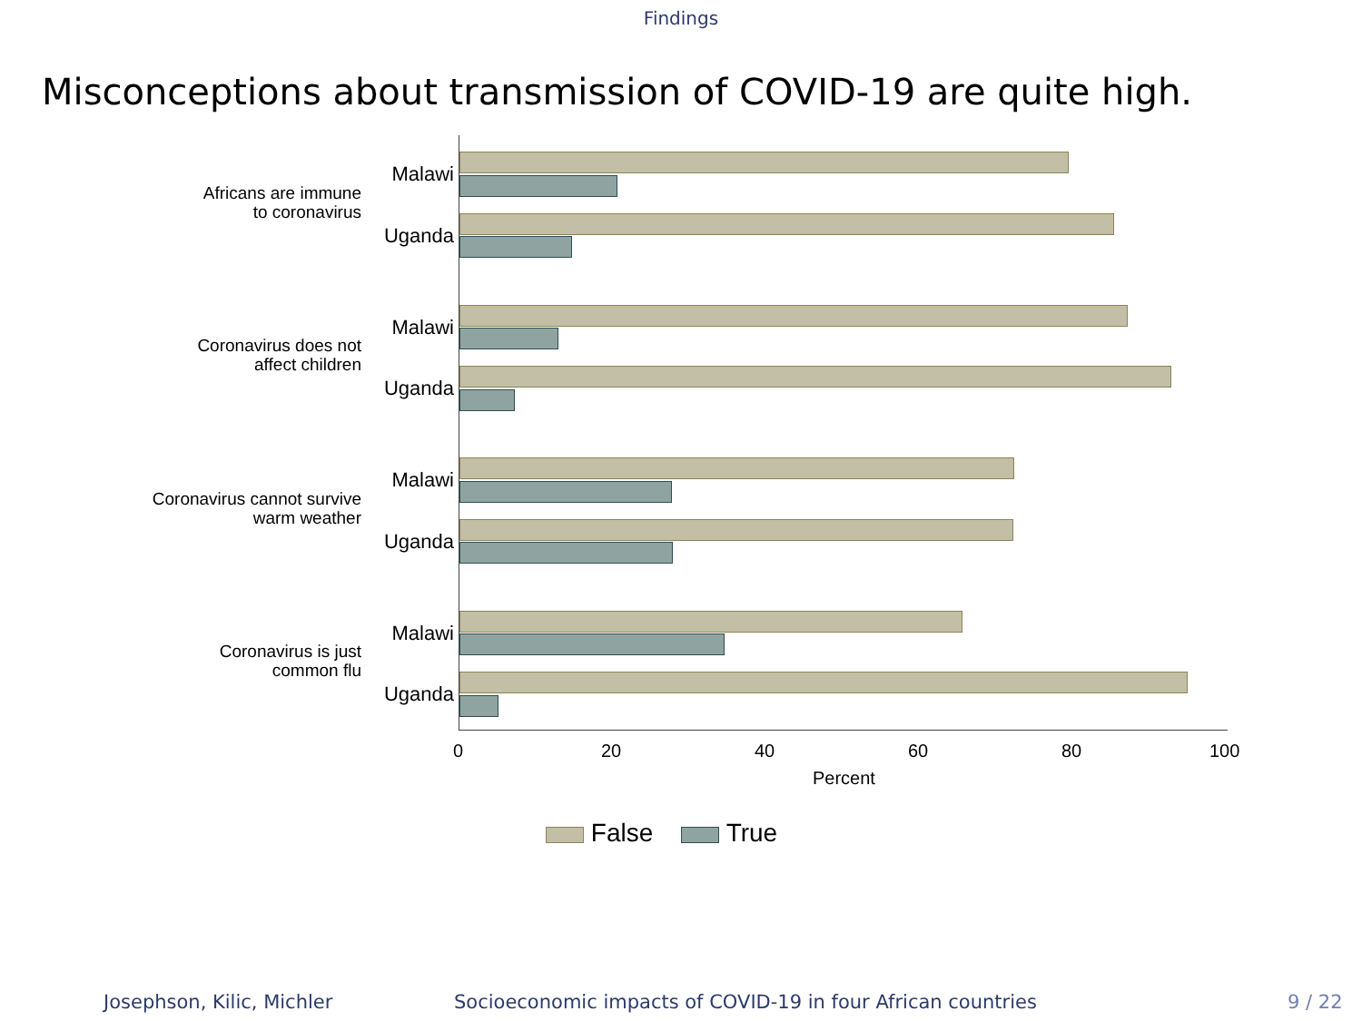Findings
Misconceptions about transmission of COVID-19 are quite high.
Africans are immune
to coronavirus
Malawi
Uganda
Coronavirus does not
affect children
Malawi
Uganda
Coronavirus cannot survive
warm weather
Malawi
Uganda
Coronavirus is just
common flu
Malawi
Uganda
0 20 40 60 80 100
Percent
False True
Josephson, Kilic, Michler Socioeconomic impacts of COVID-19 in four African countries 9 / 22